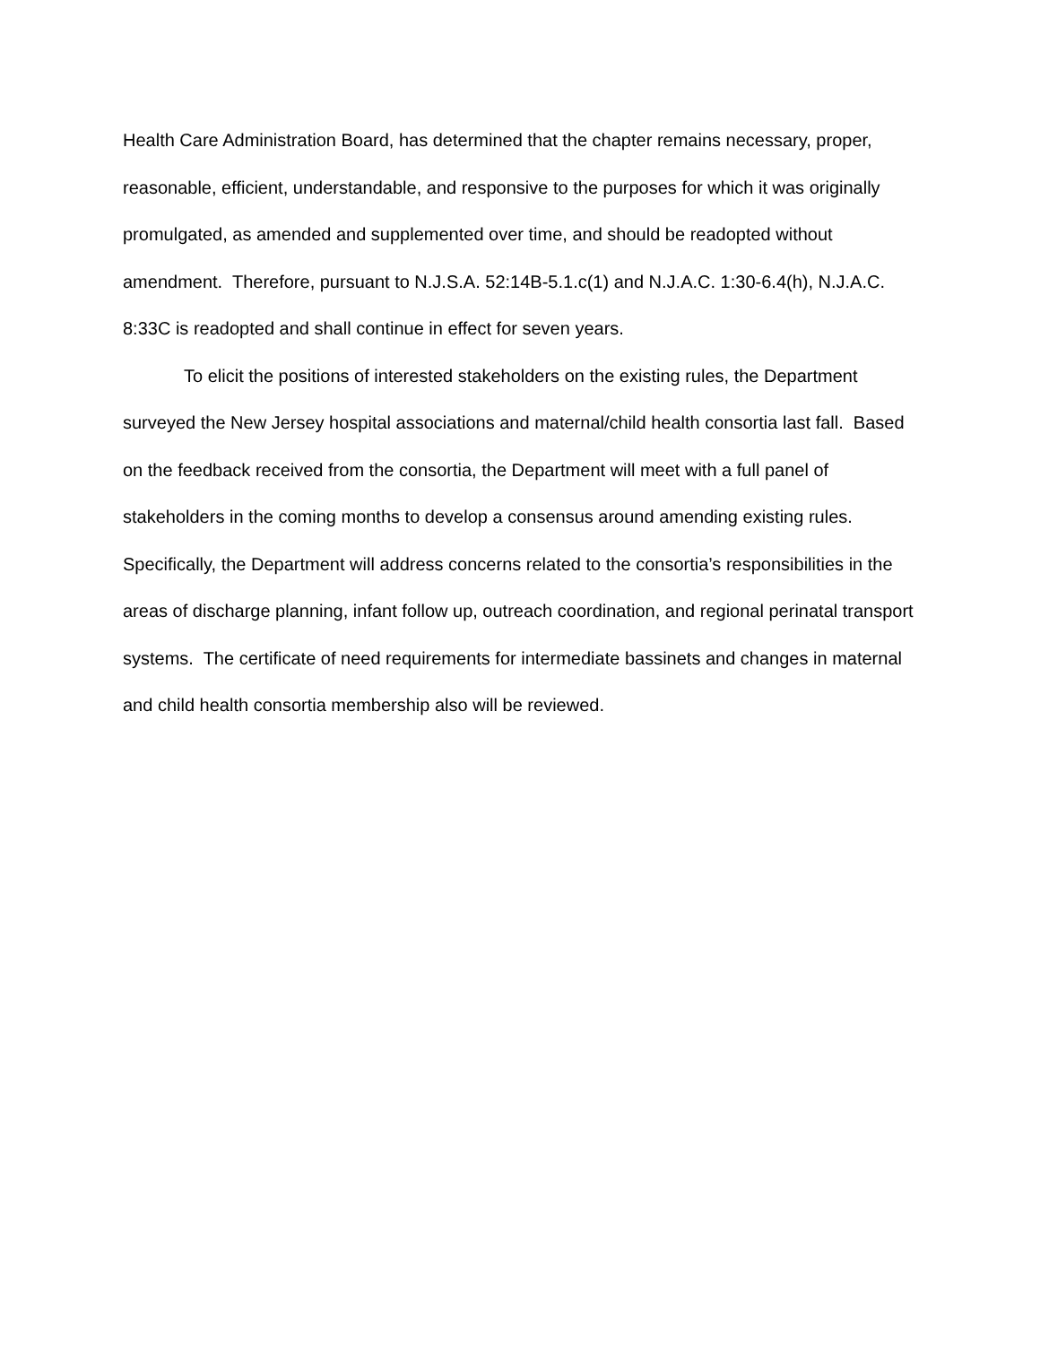Health Care Administration Board, has determined that the chapter remains necessary, proper, reasonable, efficient, understandable, and responsive to the purposes for which it was originally promulgated, as amended and supplemented over time, and should be readopted without amendment. Therefore, pursuant to N.J.S.A. 52:14B-5.1.c(1) and N.J.A.C. 1:30-6.4(h), N.J.A.C. 8:33C is readopted and shall continue in effect for seven years.
To elicit the positions of interested stakeholders on the existing rules, the Department surveyed the New Jersey hospital associations and maternal/child health consortia last fall. Based on the feedback received from the consortia, the Department will meet with a full panel of stakeholders in the coming months to develop a consensus around amending existing rules. Specifically, the Department will address concerns related to the consortia’s responsibilities in the areas of discharge planning, infant follow up, outreach coordination, and regional perinatal transport systems. The certificate of need requirements for intermediate bassinets and changes in maternal and child health consortia membership also will be reviewed.